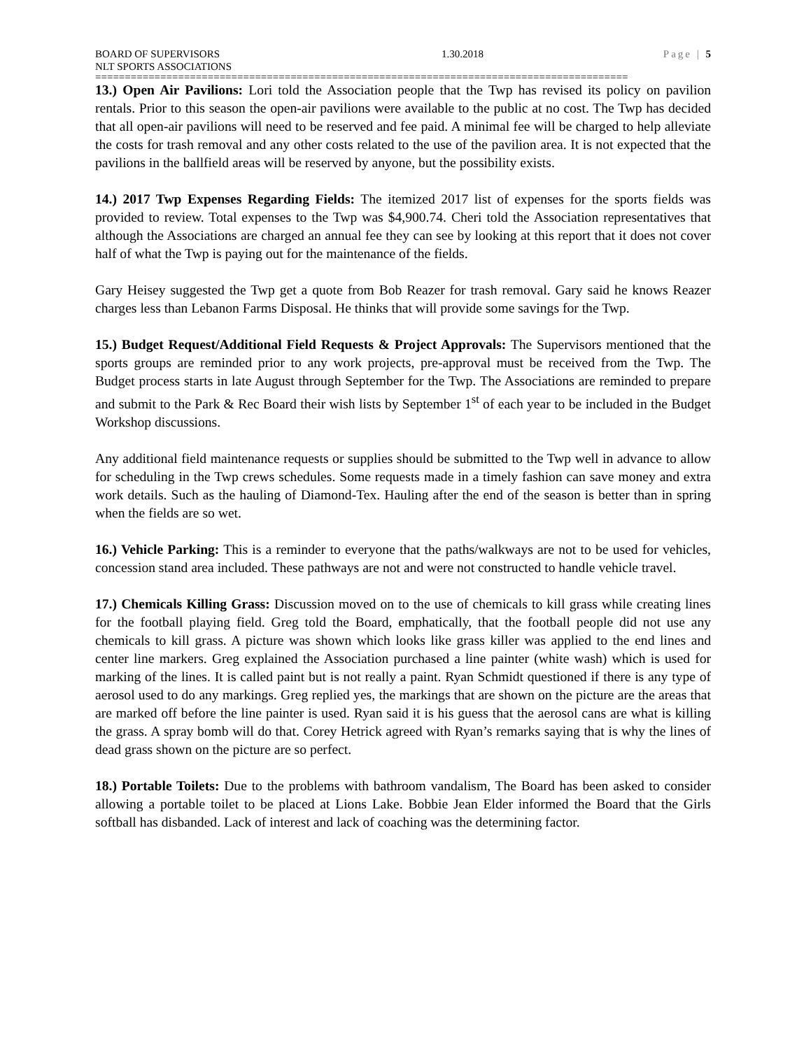BOARD OF SUPERVISORS 1.30.2018 Page | 5
NLT SPORTS ASSOCIATIONS
==========================================================================================
13.) Open Air Pavilions: Lori told the Association people that the Twp has revised its policy on pavilion rentals. Prior to this season the open-air pavilions were available to the public at no cost. The Twp has decided that all open-air pavilions will need to be reserved and fee paid. A minimal fee will be charged to help alleviate the costs for trash removal and any other costs related to the use of the pavilion area. It is not expected that the pavilions in the ballfield areas will be reserved by anyone, but the possibility exists.
14.) 2017 Twp Expenses Regarding Fields: The itemized 2017 list of expenses for the sports fields was provided to review. Total expenses to the Twp was $4,900.74. Cheri told the Association representatives that although the Associations are charged an annual fee they can see by looking at this report that it does not cover half of what the Twp is paying out for the maintenance of the fields.
Gary Heisey suggested the Twp get a quote from Bob Reazer for trash removal. Gary said he knows Reazer charges less than Lebanon Farms Disposal. He thinks that will provide some savings for the Twp.
15.) Budget Request/Additional Field Requests & Project Approvals: The Supervisors mentioned that the sports groups are reminded prior to any work projects, pre-approval must be received from the Twp. The Budget process starts in late August through September for the Twp. The Associations are reminded to prepare and submit to the Park & Rec Board their wish lists by September 1<sup>st</sup> of each year to be included in the Budget Workshop discussions.
Any additional field maintenance requests or supplies should be submitted to the Twp well in advance to allow for scheduling in the Twp crews schedules. Some requests made in a timely fashion can save money and extra work details. Such as the hauling of Diamond-Tex. Hauling after the end of the season is better than in spring when the fields are so wet.
16.) Vehicle Parking: This is a reminder to everyone that the paths/walkways are not to be used for vehicles, concession stand area included. These pathways are not and were not constructed to handle vehicle travel.
17.) Chemicals Killing Grass: Discussion moved on to the use of chemicals to kill grass while creating lines for the football playing field. Greg told the Board, emphatically, that the football people did not use any chemicals to kill grass. A picture was shown which looks like grass killer was applied to the end lines and center line markers. Greg explained the Association purchased a line painter (white wash) which is used for marking of the lines. It is called paint but is not really a paint. Ryan Schmidt questioned if there is any type of aerosol used to do any markings. Greg replied yes, the markings that are shown on the picture are the areas that are marked off before the line painter is used. Ryan said it is his guess that the aerosol cans are what is killing the grass. A spray bomb will do that. Corey Hetrick agreed with Ryan’s remarks saying that is why the lines of dead grass shown on the picture are so perfect.
18.) Portable Toilets: Due to the problems with bathroom vandalism, The Board has been asked to consider allowing a portable toilet to be placed at Lions Lake. Bobbie Jean Elder informed the Board that the Girls softball has disbanded. Lack of interest and lack of coaching was the determining factor.